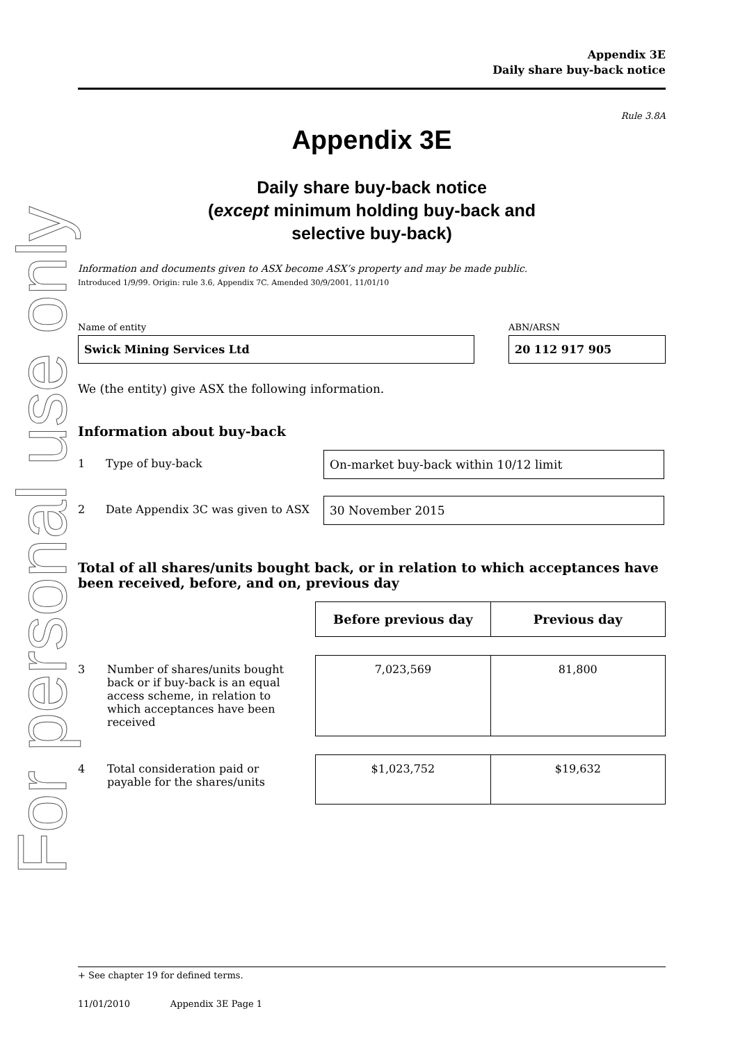For personal use only
Appendix 3E
Daily share buy-back notice
Rule 3.8A
Appendix 3E
Daily share buy-back notice
(except minimum holding buy-back and
selective buy-back)
Information and documents given to ASX become ASX’s property and may be made public.
Introduced 1/9/99. Origin: rule 3.6, Appendix 7C. Amended 30/9/2001, 11/01/10
Name of entity
Swick Mining Services Ltd
ABN/ARSN
20 112 917 905
We (the entity) give ASX the following information.
Information about buy-back
1 Type of buy-back On-market buy-back within 10/12 limit
2 Date Appendix 3C was given to ASX
30 November 2015
Total of all shares/units bought back, or in relation to which acceptances have been received, before, and on, previous day
| | Before previous day | Previous day |
| 3 Number of shares/units bought back or if buy-back is an equal access scheme, in relation to which acceptances have been received | 7,023,569 | 81,800 |
| 4 Total consideration paid or payable for the shares/units | $1,023,752 | $19,632 |
+ See chapter 19 for defined terms.
11/01/2010 Appendix 3E Page 1